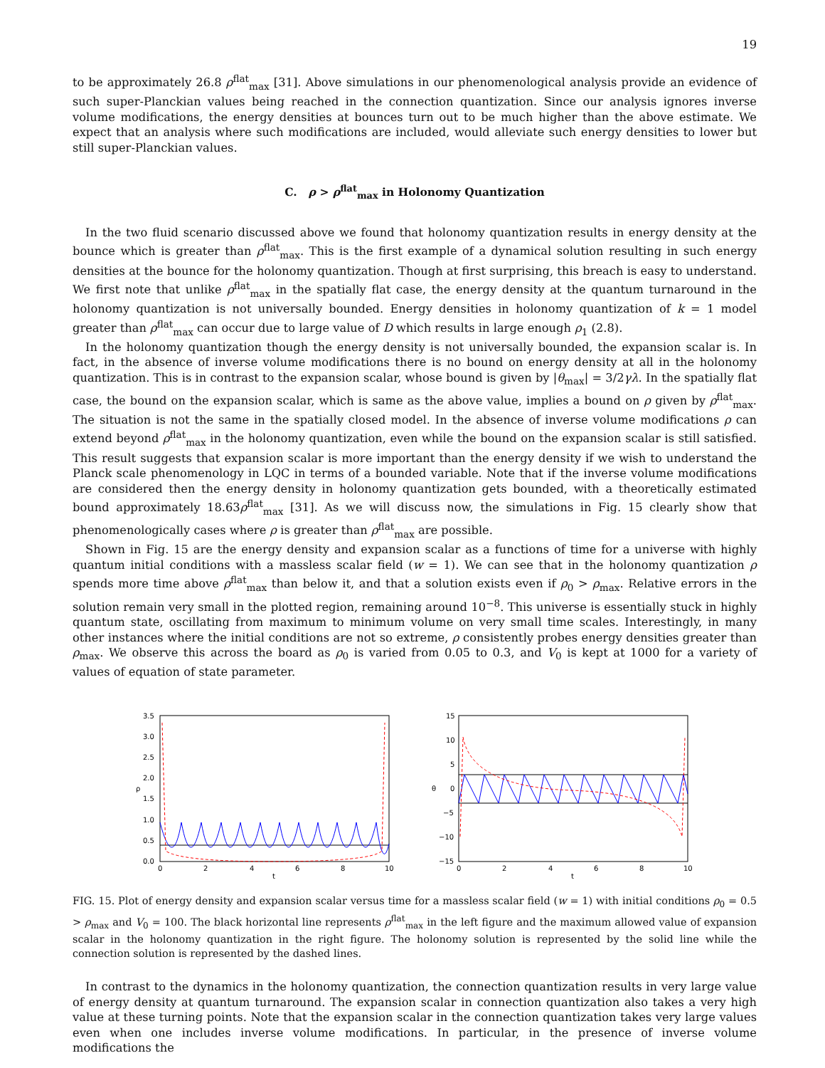19
to be approximately 26.8 ρ<sup>flat</sup><sub>max</sub> [31]. Above simulations in our phenomenological analysis provide an evidence of such super-Planckian values being reached in the connection quantization. Since our analysis ignores inverse volume modifications, the energy densities at bounces turn out to be much higher than the above estimate. We expect that an analysis where such modifications are included, would alleviate such energy densities to lower but still super-Planckian values.
C. ρ > ρ<sup>flat</sup><sub>max</sub> in Holonomy Quantization
In the two fluid scenario discussed above we found that holonomy quantization results in energy density at the bounce which is greater than ρ<sup>flat</sup><sub>max</sub>. This is the first example of a dynamical solution resulting in such energy densities at the bounce for the holonomy quantization. Though at first surprising, this breach is easy to understand. We first note that unlike ρ<sup>flat</sup><sub>max</sub> in the spatially flat case, the energy density at the quantum turnaround in the holonomy quantization is not universally bounded. Energy densities in holonomy quantization of k = 1 model greater than ρ<sup>flat</sup><sub>max</sub> can occur due to large value of D which results in large enough ρ<sub>1</sub> (2.8).
In the holonomy quantization though the energy density is not universally bounded, the expansion scalar is. In fact, in the absence of inverse volume modifications there is no bound on energy density at all in the holonomy quantization. This is in contrast to the expansion scalar, whose bound is given by |θ<sub>max</sub>| = 3/2γλ. In the spatially flat case, the bound on the expansion scalar, which is same as the above value, implies a bound on ρ given by ρ<sup>flat</sup><sub>max</sub>. The situation is not the same in the spatially closed model. In the absence of inverse volume modifications ρ can extend beyond ρ<sup>flat</sup><sub>max</sub> in the holonomy quantization, even while the bound on the expansion scalar is still satisfied. This result suggests that expansion scalar is more important than the energy density if we wish to understand the Planck scale phenomenology in LQC in terms of a bounded variable. Note that if the inverse volume modifications are considered then the energy density in holonomy quantization gets bounded, with a theoretically estimated bound approximately 18.63ρ<sup>flat</sup><sub>max</sub> [31]. As we will discuss now, the simulations in Fig. 15 clearly show that phenomenologically cases where ρ is greater than ρ<sup>flat</sup><sub>max</sub> are possible.
Shown in Fig. 15 are the energy density and expansion scalar as a functions of time for a universe with highly quantum initial conditions with a massless scalar field (w = 1). We can see that in the holonomy quantization ρ spends more time above ρ<sup>flat</sup><sub>max</sub> than below it, and that a solution exists even if ρ<sub>0</sub> > ρ<sub>max</sub>. Relative errors in the solution remain very small in the plotted region, remaining around 10<sup>−8</sup>. This universe is essentially stuck in highly quantum state, oscillating from maximum to minimum volume on very small time scales. Interestingly, in many other instances where the initial conditions are not so extreme, ρ consistently probes energy densities greater than ρ<sub>max</sub>. We observe this across the board as ρ<sub>0</sub> is varied from 0.05 to 0.3, and V<sub>0</sub> is kept at 1000 for a variety of values of equation of state parameter.
3.5
3.0
2.5
2.0
1.5
1.0
0.5
0.0
ρ
0
2
4
6
8
10
t
15
10
5
0
−5
−10
−15
θ
0
2
4
6
8
10
t
FIG. 15. Plot of energy density and expansion scalar versus time for a massless scalar field (w = 1) with initial conditions ρ<sub>0</sub> = 0.5 > ρ<sub>max</sub> and V<sub>0</sub> = 100. The black horizontal line represents ρ<sup>flat</sup><sub>max</sub> in the left figure and the maximum allowed value of expansion scalar in the holonomy quantization in the right figure. The holonomy solution is represented by the solid line while the connection solution is represented by the dashed lines.
In contrast to the dynamics in the holonomy quantization, the connection quantization results in very large value of energy density at quantum turnaround. The expansion scalar in connection quantization also takes a very high value at these turning points. Note that the expansion scalar in the connection quantization takes very large values even when one includes inverse volume modifications. In particular, in the presence of inverse volume modifications the